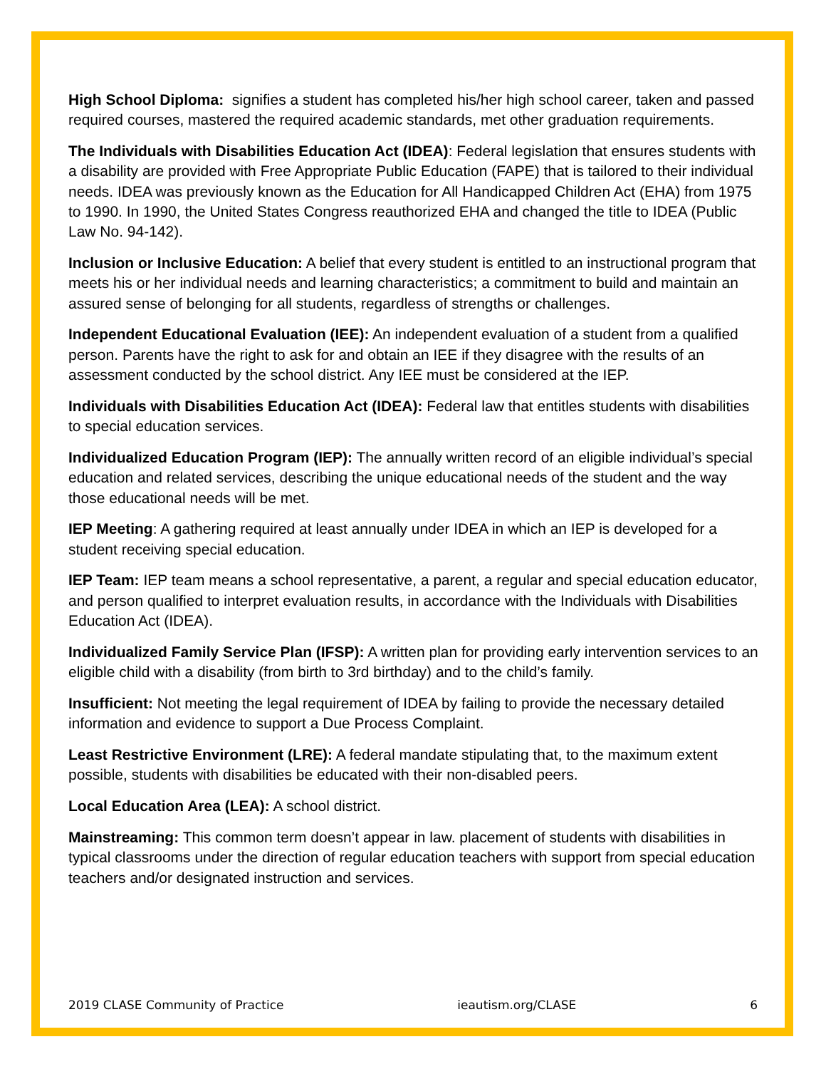High School Diploma: signifies a student has completed his/her high school career, taken and passed required courses, mastered the required academic standards, met other graduation requirements.
The Individuals with Disabilities Education Act (IDEA): Federal legislation that ensures students with a disability are provided with Free Appropriate Public Education (FAPE) that is tailored to their individual needs. IDEA was previously known as the Education for All Handicapped Children Act (EHA) from 1975 to 1990. In 1990, the United States Congress reauthorized EHA and changed the title to IDEA (Public Law No. 94-142).
Inclusion or Inclusive Education: A belief that every student is entitled to an instructional program that meets his or her individual needs and learning characteristics; a commitment to build and maintain an assured sense of belonging for all students, regardless of strengths or challenges.
Independent Educational Evaluation (IEE): An independent evaluation of a student from a qualified person. Parents have the right to ask for and obtain an IEE if they disagree with the results of an assessment conducted by the school district. Any IEE must be considered at the IEP.
Individuals with Disabilities Education Act (IDEA): Federal law that entitles students with disabilities to special education services.
Individualized Education Program (IEP): The annually written record of an eligible individual’s special education and related services, describing the unique educational needs of the student and the way those educational needs will be met.
IEP Meeting: A gathering required at least annually under IDEA in which an IEP is developed for a student receiving special education.
IEP Team: IEP team means a school representative, a parent, a regular and special education educator, and person qualified to interpret evaluation results, in accordance with the Individuals with Disabilities Education Act (IDEA).
Individualized Family Service Plan (IFSP): A written plan for providing early intervention services to an eligible child with a disability (from birth to 3rd birthday) and to the child’s family.
Insufficient: Not meeting the legal requirement of IDEA by failing to provide the necessary detailed information and evidence to support a Due Process Complaint.
Least Restrictive Environment (LRE): A federal mandate stipulating that, to the maximum extent possible, students with disabilities be educated with their non-disabled peers.
Local Education Area (LEA): A school district.
Mainstreaming: This common term doesn’t appear in law. placement of students with disabilities in typical classrooms under the direction of regular education teachers with support from special education teachers and/or designated instruction and services.
2019 CLASE Community of Practice ieautism.org/CLASE 6